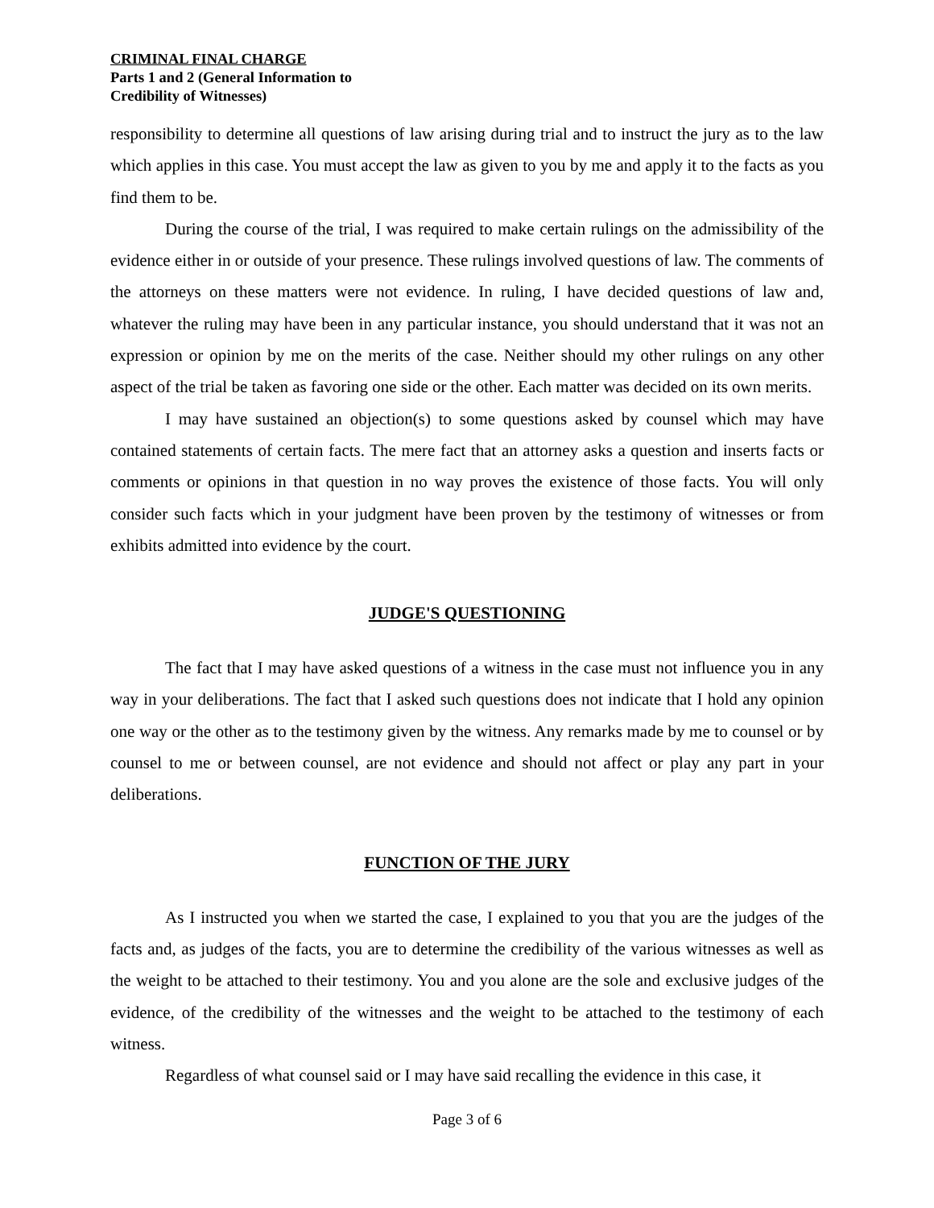CRIMINAL FINAL CHARGE
Parts 1 and 2 (General Information to
Credibility of Witnesses)
responsibility to determine all questions of law arising during trial and to instruct the jury as to the law which applies in this case. You must accept the law as given to you by me and apply it to the facts as you find them to be.
During the course of the trial, I was required to make certain rulings on the admissibility of the evidence either in or outside of your presence. These rulings involved questions of law. The comments of the attorneys on these matters were not evidence. In ruling, I have decided questions of law and, whatever the ruling may have been in any particular instance, you should understand that it was not an expression or opinion by me on the merits of the case. Neither should my other rulings on any other aspect of the trial be taken as favoring one side or the other. Each matter was decided on its own merits.
I may have sustained an objection(s) to some questions asked by counsel which may have contained statements of certain facts. The mere fact that an attorney asks a question and inserts facts or comments or opinions in that question in no way proves the existence of those facts. You will only consider such facts which in your judgment have been proven by the testimony of witnesses or from exhibits admitted into evidence by the court.
JUDGE'S QUESTIONING
The fact that I may have asked questions of a witness in the case must not influence you in any way in your deliberations. The fact that I asked such questions does not indicate that I hold any opinion one way or the other as to the testimony given by the witness. Any remarks made by me to counsel or by counsel to me or between counsel, are not evidence and should not affect or play any part in your deliberations.
FUNCTION OF THE JURY
As I instructed you when we started the case, I explained to you that you are the judges of the facts and, as judges of the facts, you are to determine the credibility of the various witnesses as well as the weight to be attached to their testimony. You and you alone are the sole and exclusive judges of the evidence, of the credibility of the witnesses and the weight to be attached to the testimony of each witness.
Regardless of what counsel said or I may have said recalling the evidence in this case, it
Page 3 of 6